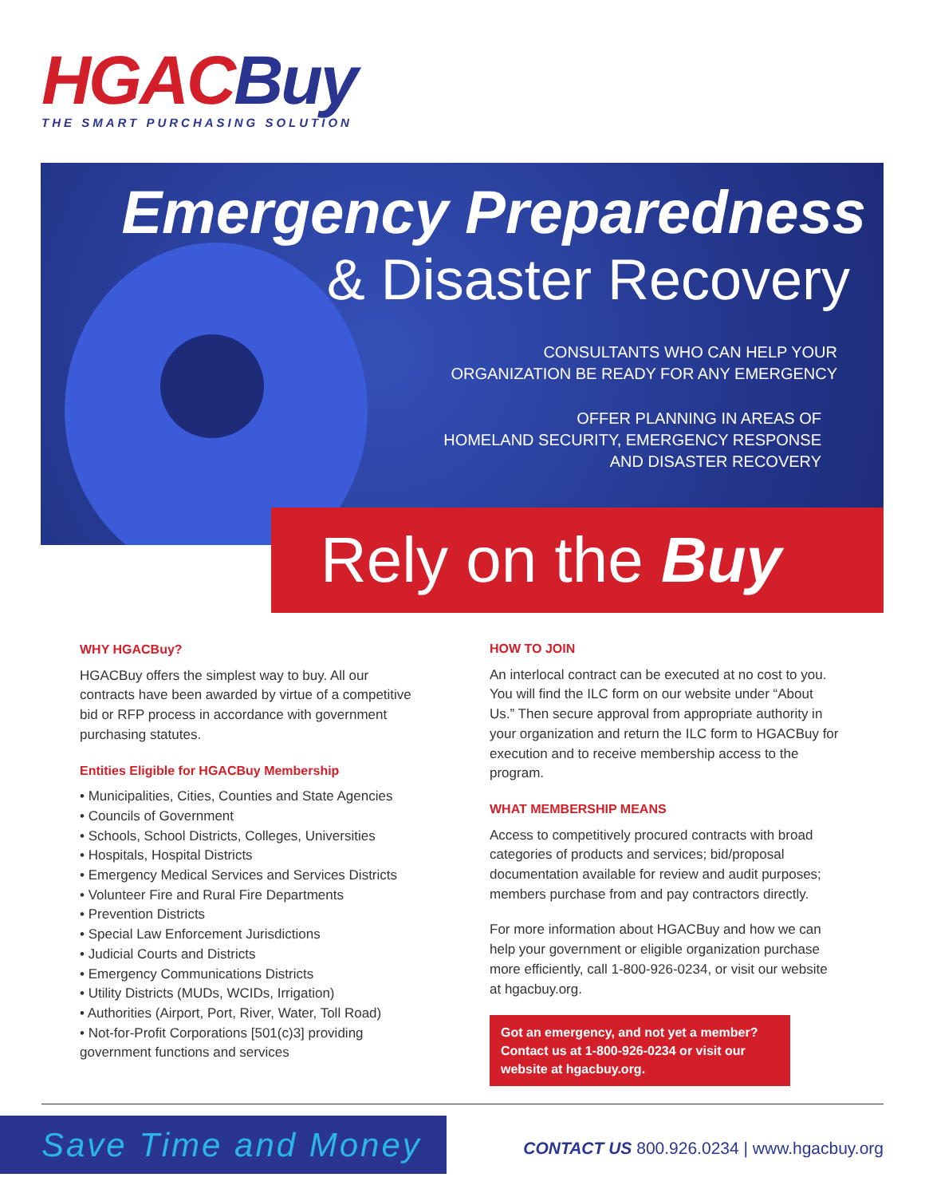HGAC Buy
THE SMART PURCHASING SOLUTION
Emergency Preparedness
& Disaster Recovery
CONSULTANTS WHO CAN HELP YOUR
ORGANIZATION BE READY FOR ANY EMERGENCY
OFFER PLANNING IN AREAS OF
HOMELAND SECURITY, EMERGENCY RESPONSE
AND DISASTER RECOVERY
Rely on the Buy
WHY HGACBuy?
HGACBuy offers the simplest way to buy. All our contracts have been awarded by virtue of a competitive bid or RFP process in accordance with government purchasing statutes.
Entities Eligible for HGACBuy Membership
• Municipalities, Cities, Counties and State Agencies
• Councils of Government
• Schools, School Districts, Colleges, Universities
• Hospitals, Hospital Districts
• Emergency Medical Services and Services Districts
• Volunteer Fire and Rural Fire Departments
• Prevention Districts
• Special Law Enforcement Jurisdictions
• Judicial Courts and Districts
• Emergency Communications Districts
• Utility Districts (MUDs, WCIDs, Irrigation)
• Authorities (Airport, Port, River, Water, Toll Road)
• Not-for-Profit Corporations [501(c)3] providing government functions and services
HOW TO JOIN
An interlocal contract can be executed at no cost to you. You will find the ILC form on our website under “About Us.” Then secure approval from appropriate authority in your organization and return the ILC form to HGACBuy for execution and to receive membership access to the program.
WHAT MEMBERSHIP MEANS
Access to competitively procured contracts with broad categories of products and services; bid/proposal documentation available for review and audit purposes; members purchase from and pay contractors directly.
For more information about HGACBuy and how we can help your government or eligible organization purchase more efficiently, call 1-800-926-0234, or visit our website at hgacbuy.org.
Got an emergency, and not yet a member? Contact us at 1-800-926-0234 or visit our website at hgacbuy.org.
Save Time and Money
CONTACT US 800.926.0234 | www.hgacbuy.org